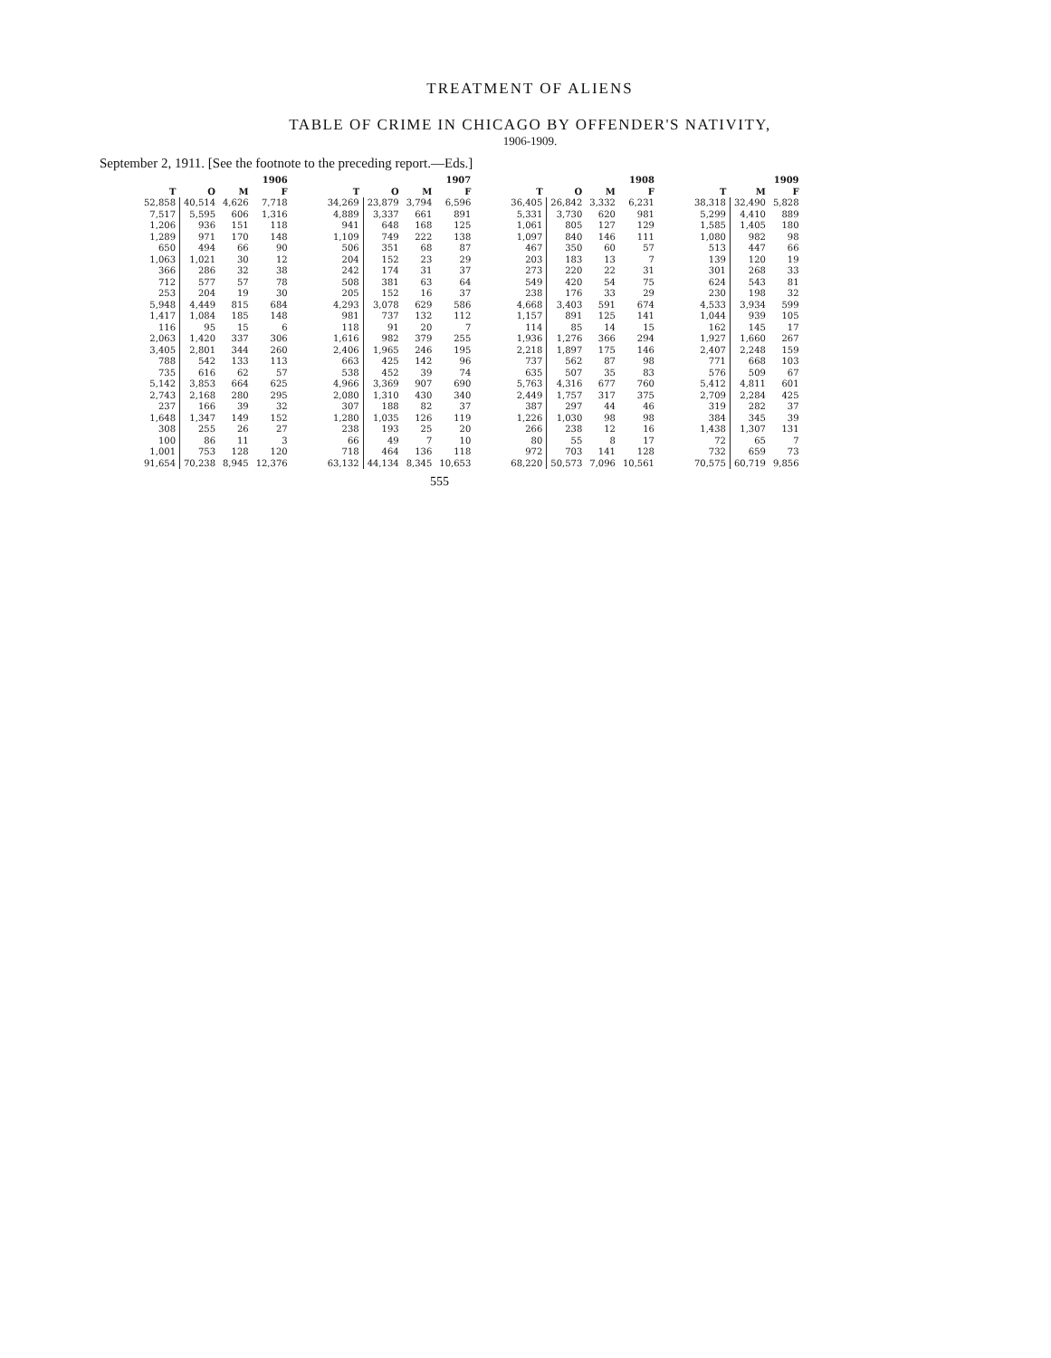TREATMENT OF ALIENS
TABLE OF CRIME IN CHICAGO BY OFFENDER'S NATIVITY,
1906-1909.
September 2, 1911. [See the footnote to the preceding report.—Eds.]
| 1906 | | | | | 1907 | | | | | 1908 | | | | | 1909 | | |
| --- | --- | --- | --- | --- | --- | --- | --- | --- | --- | --- | --- | --- | --- | --- | --- | --- | --- |
| T | O | M | F | | T | O | M | F | | T | O | M | F | | T | M | F |
| 52,858 | 40,514 | 4,626 | 7,718 | | 34,269 | 23,879 | 3,794 | 6,596 | | 36,405 | 26,842 | 3,332 | 6,231 | | 38,318 | 32,490 | 5,828 |
| 7,517 | 5,595 | 606 | 1,316 | | 4,889 | 3,337 | 661 | 891 | | 5,331 | 3,730 | 620 | 981 | | 5,299 | 4,410 | 889 |
| 1,206 | 936 | 151 | 118 | | 941 | 648 | 168 | 125 | | 1,061 | 805 | 127 | 129 | | 1,585 | 1,405 | 180 |
| 1,289 | 971 | 170 | 148 | | 1,109 | 749 | 222 | 138 | | 1,097 | 840 | 146 | 111 | | 1,080 | 982 | 98 |
| 650 | 494 | 66 | 90 | | 506 | 351 | 68 | 87 | | 467 | 350 | 60 | 57 | | 513 | 447 | 66 |
| 1,063 | 1,021 | 30 | 12 | | 204 | 152 | 23 | 29 | | 203 | 183 | 13 | 7 | | 139 | 120 | 19 |
| 366 | 286 | 32 | 38 | | 242 | 174 | 31 | 37 | | 273 | 220 | 22 | 31 | | 301 | 268 | 33 |
| 712 | 577 | 57 | 78 | | 508 | 381 | 63 | 64 | | 549 | 420 | 54 | 75 | | 624 | 543 | 81 |
| 253 | 204 | 19 | 30 | | 205 | 152 | 16 | 37 | | 238 | 176 | 33 | 29 | | 230 | 198 | 32 |
| 5,948 | 4,449 | 815 | 684 | | 4,293 | 3,078 | 629 | 586 | | 4,668 | 3,403 | 591 | 674 | | 4,533 | 3,934 | 599 |
| 1,417 | 1,084 | 185 | 148 | | 981 | 737 | 132 | 112 | | 1,157 | 891 | 125 | 141 | | 1,044 | 939 | 105 |
| 116 | 95 | 15 | 6 | | 118 | 91 | 20 | 7 | | 114 | 85 | 14 | 15 | | 162 | 145 | 17 |
| 2,063 | 1,420 | 337 | 306 | | 1,616 | 982 | 379 | 255 | | 1,936 | 1,276 | 366 | 294 | | 1,927 | 1,660 | 267 |
| 3,405 | 2,801 | 344 | 260 | | 2,406 | 1,965 | 246 | 195 | | 2,218 | 1,897 | 175 | 146 | | 2,407 | 2,248 | 159 |
| 788 | 542 | 133 | 113 | | 663 | 425 | 142 | 96 | | 737 | 562 | 87 | 98 | | 771 | 668 | 103 |
| 735 | 616 | 62 | 57 | | 538 | 452 | 39 | 74 | | 635 | 507 | 35 | 83 | | 576 | 509 | 67 |
| 5,142 | 3,853 | 664 | 625 | | 4,966 | 3,369 | 907 | 690 | | 5,763 | 4,316 | 677 | 760 | | 5,412 | 4,811 | 601 |
| 2,743 | 2,168 | 280 | 295 | | 2,080 | 1,310 | 430 | 340 | | 2,449 | 1,757 | 317 | 375 | | 2,709 | 2,284 | 425 |
| 237 | 166 | 39 | 32 | | 307 | 188 | 82 | 37 | | 387 | 297 | 44 | 46 | | 319 | 282 | 37 |
| 1,648 | 1,347 | 149 | 152 | | 1,280 | 1,035 | 126 | 119 | | 1,226 | 1,030 | 98 | 98 | | 384 | 345 | 39 |
| 308 | 255 | 26 | 27 | | 238 | 193 | 25 | 20 | | 266 | 238 | 12 | 16 | | 1,438 | 1,307 | 131 |
| 100 | 86 | 11 | 3 | | 66 | 49 | 7 | 10 | | 80 | 55 | 8 | 17 | | 72 | 65 | 7 |
| 1,001 | 753 | 128 | 120 | | 718 | 464 | 136 | 118 | | 972 | 703 | 141 | 128 | | 732 | 659 | 73 |
| 91,654 | 70,238 | 8,945 | 12,376 | | 63,132 | 44,134 | 8,345 | 10,653 | | 68,220 | 50,573 | 7,096 | 10,561 | | 70,575 | 60,719 | 9,856 |
555